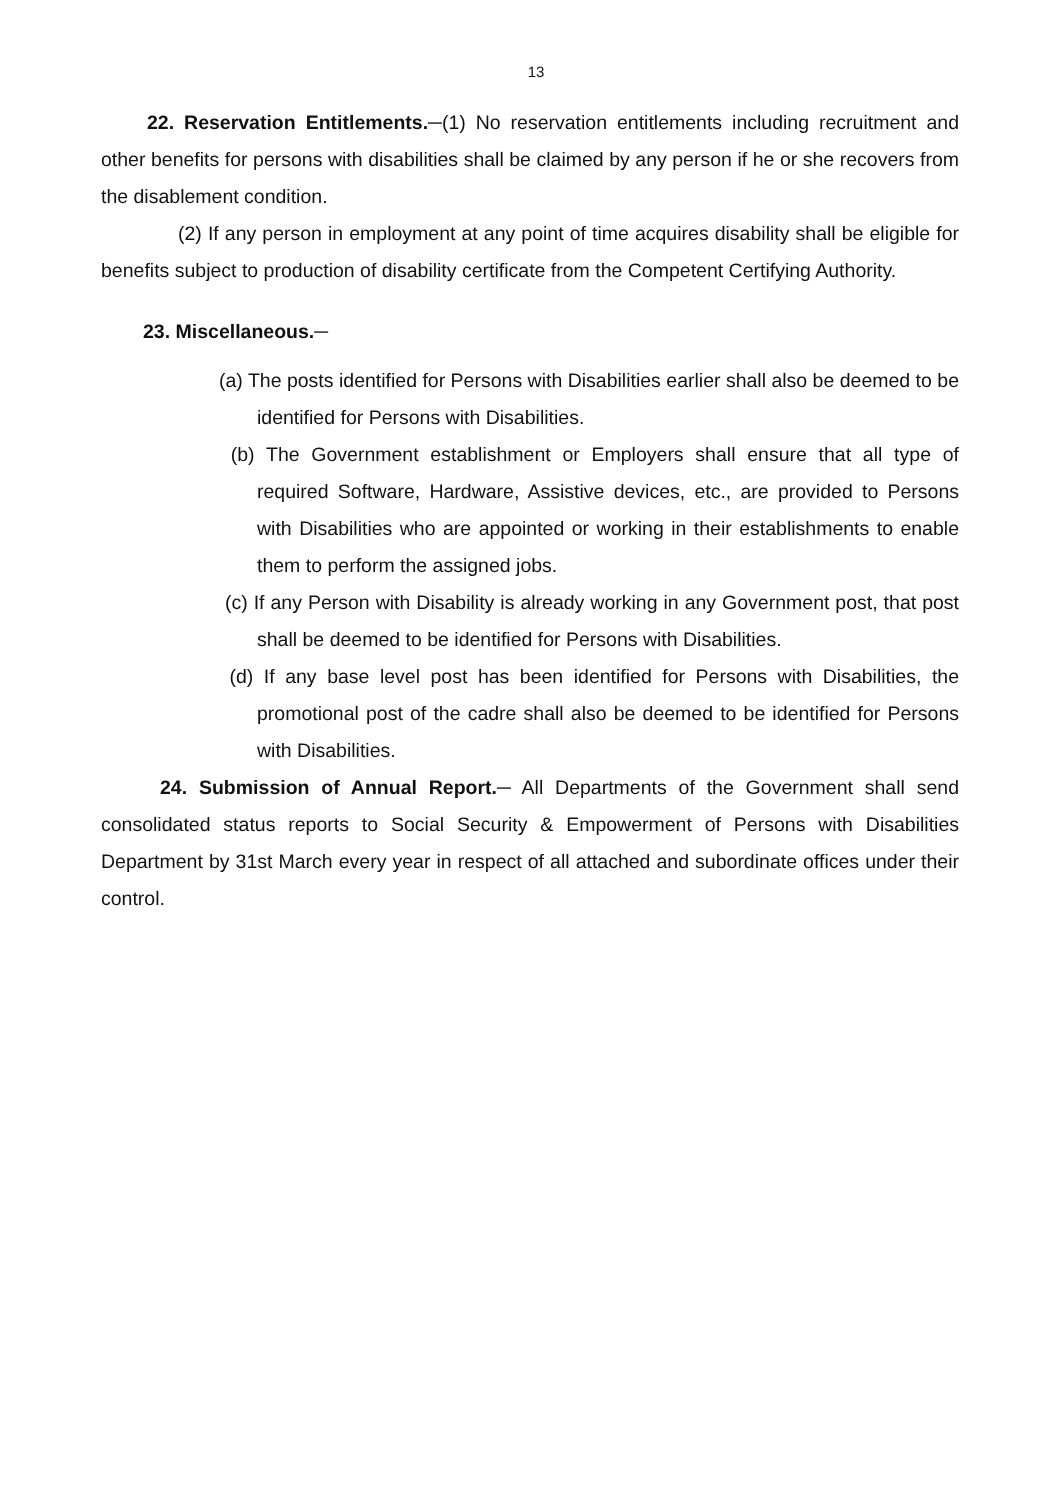13
22. Reservation Entitlements.─(1) No reservation entitlements including recruitment and other benefits for persons with disabilities shall be claimed by any person if he or she recovers from the disablement condition.
(2) If any person in employment at any point of time acquires disability shall be eligible for benefits subject to production of disability certificate from the Competent Certifying Authority.
23. Miscellaneous.─
(a) The posts identified for Persons with Disabilities earlier shall also be deemed to be identified for Persons with Disabilities.
(b) The Government establishment or Employers shall ensure that all type of required Software, Hardware, Assistive devices, etc., are provided to Persons with Disabilities who are appointed or working in their establishments to enable them to perform the assigned jobs.
(c) If any Person with Disability is already working in any Government post, that post shall be deemed to be identified for Persons with Disabilities.
(d) If any base level post has been identified for Persons with Disabilities, the promotional post of the cadre shall also be deemed to be identified for Persons with Disabilities.
24. Submission of Annual Report.─ All Departments of the Government shall send consolidated status reports to Social Security & Empowerment of Persons with Disabilities Department by 31st March every year in respect of all attached and subordinate offices under their control.